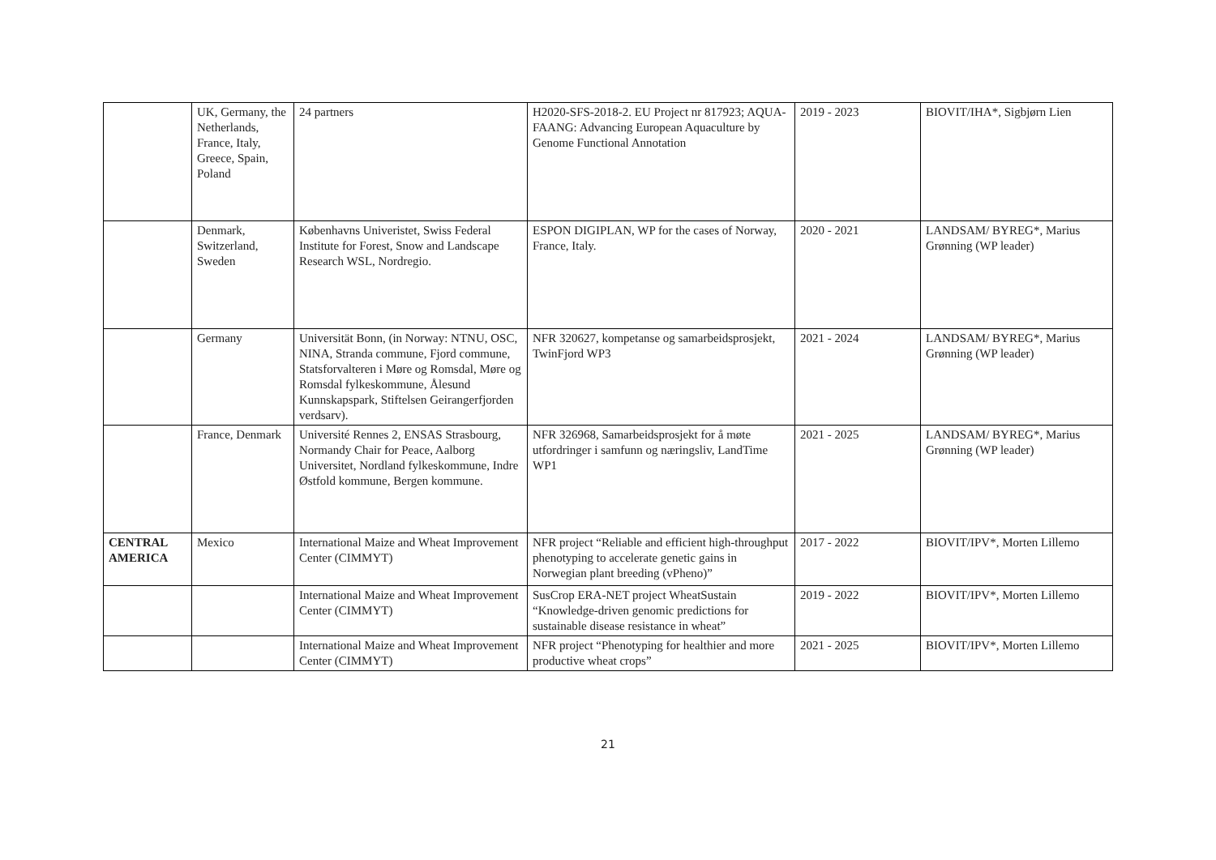| | UK, Germany, the Netherlands, France, Italy, Greece, Spain, Poland | 24 partners | H2020-SFS-2018-2. EU Project nr 817923; AQUA-FAANG: Advancing European Aquaculture by Genome Functional Annotation | 2019 - 2023 | BIOVIT/IHA*, Sigbjørn Lien |
| | Denmark, Switzerland, Sweden | Københavns Univeristet, Swiss Federal Institute for Forest, Snow and Landscape Research WSL, Nordregio. | ESPON DIGIPLAN, WP for the cases of Norway, France, Italy. | 2020 - 2021 | LANDSAM/ BYREG*, Marius Grønning (WP leader) |
| | Germany | Universität Bonn, (in Norway: NTNU, OSC, NINA, Stranda commune, Fjord commune, Statsforvalteren i Møre og Romsdal, Møre og Romsdal fylkeskommune, Ålesund Kunnskapspark, Stiftelsen Geirangerfjorden verdsarv). | NFR 320627, kompetanse og samarbeidsprosjekt, TwinFjord WP3 | 2021 - 2024 | LANDSAM/ BYREG*, Marius Grønning (WP leader) |
| | France, Denmark | Université Rennes 2, ENSAS Strasbourg, Normandy Chair for Peace, Aalborg Universitet, Nordland fylkeskommune, Indre Østfold kommune, Bergen kommune. | NFR 326968, Samarbeidsprosjekt for å møte utfordringer i samfunn og næringsliv, LandTime WP1 | 2021 - 2025 | LANDSAM/ BYREG*, Marius Grønning (WP leader) |
| CENTRAL AMERICA | Mexico | International Maize and Wheat Improvement Center (CIMMYT) | NFR project “Reliable and efficient high-throughput phenotyping to accelerate genetic gains in Norwegian plant breeding (vPheno)” | 2017 - 2022 | BIOVIT/IPV*, Morten Lillemo |
| | | International Maize and Wheat Improvement Center (CIMMYT) | SusCrop ERA-NET project WheatSustain “Knowledge-driven genomic predictions for sustainable disease resistance in wheat” | 2019 - 2022 | BIOVIT/IPV*, Morten Lillemo |
| | | International Maize and Wheat Improvement Center (CIMMYT) | NFR project “Phenotyping for healthier and more productive wheat crops” | 2021 - 2025 | BIOVIT/IPV*, Morten Lillemo |
21